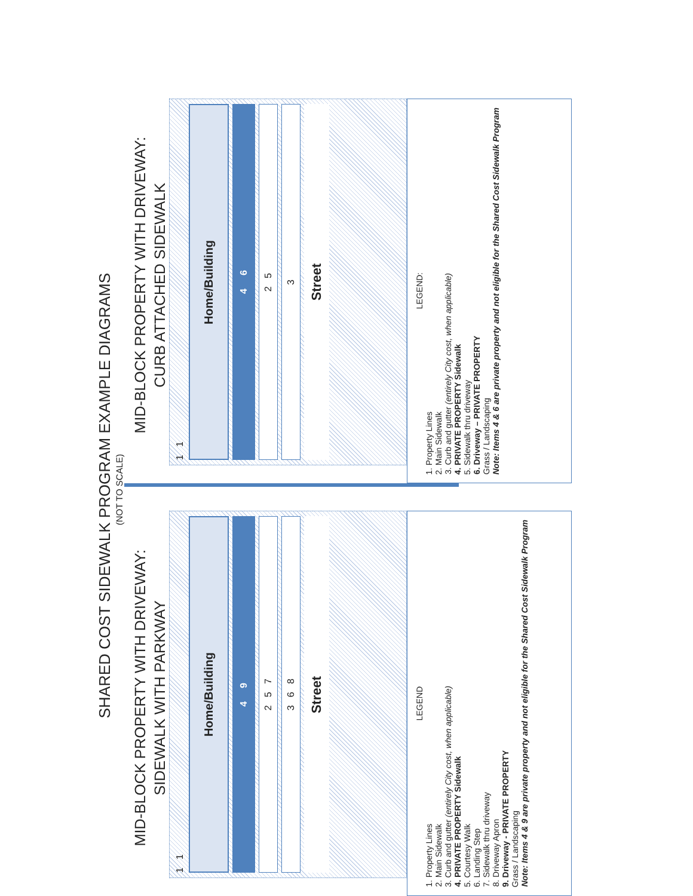SHARED COST SIDEWALK PROGRAM EXAMPLE DIAGRAMS
(NOT TO SCALE)
MID-BLOCK PROPERTY WITH DRIVEWAY:
SIDEWALK WITH PARKWAY
1 1
Home/Building
4 9
2 5 7
3 6 8
Street
LEGEND
1. Property Lines
2. Main Sidewalk
3. Curb and gutter (entirely City cost, when applicable)
4. PRIVATE PROPERTY Sidewalk
5. Courtesy Walk
6. Landing Step
7. Sidewalk thru driveway
8. Driveway Apron
9. Driveway - PRIVATE PROPERTY
Grass / Landscaping
Note: Items 4 & 9 are private property and not eligible for the Shared Cost Sidewalk Program
MID-BLOCK PROPERTY WITH DRIVEWAY:
CURB ATTACHED SIDEWALK
1 1
Home/Building
4 6
2 5
3
Street
LEGEND:
1. Property Lines
2. Main Sidewalk
3. Curb and gutter (entirely City cost, when applicable)
4. PRIVATE PROPERTY Sidewalk
5. Sidewalk thru driveway
6. Driveway – PRIVATE PROPERTY
Grass / Landscaping
Note: Items 4 & 6 are private property and not eligible for the Shared Cost Sidewalk Program